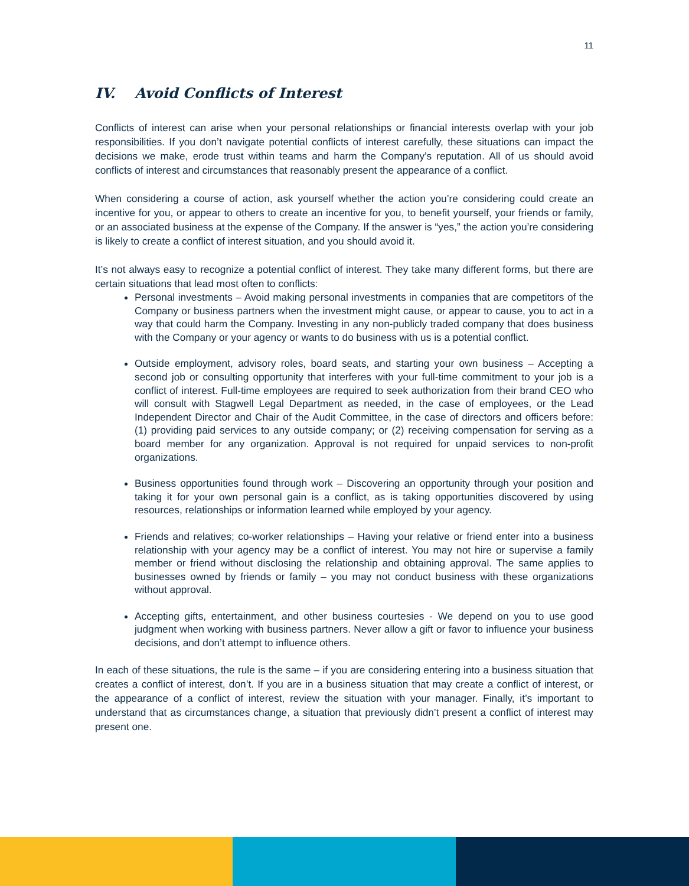11
IV. Avoid Conflicts of Interest
Conflicts of interest can arise when your personal relationships or financial interests overlap with your job responsibilities. If you don’t navigate potential conflicts of interest carefully, these situations can impact the decisions we make, erode trust within teams and harm the Company’s reputation. All of us should avoid conflicts of interest and circumstances that reasonably present the appearance of a conflict.
When considering a course of action, ask yourself whether the action you’re considering could create an incentive for you, or appear to others to create an incentive for you, to benefit yourself, your friends or family, or an associated business at the expense of the Company. If the answer is “yes,” the action you’re considering is likely to create a conflict of interest situation, and you should avoid it.
It’s not always easy to recognize a potential conflict of interest. They take many different forms, but there are certain situations that lead most often to conflicts:
Personal investments – Avoid making personal investments in companies that are competitors of the Company or business partners when the investment might cause, or appear to cause, you to act in a way that could harm the Company. Investing in any non-publicly traded company that does business with the Company or your agency or wants to do business with us is a potential conflict.
Outside employment, advisory roles, board seats, and starting your own business – Accepting a second job or consulting opportunity that interferes with your full-time commitment to your job is a conflict of interest. Full-time employees are required to seek authorization from their brand CEO who will consult with Stagwell Legal Department as needed, in the case of employees, or the Lead Independent Director and Chair of the Audit Committee, in the case of directors and officers before: (1) providing paid services to any outside company; or (2) receiving compensation for serving as a board member for any organization. Approval is not required for unpaid services to non-profit organizations.
Business opportunities found through work – Discovering an opportunity through your position and taking it for your own personal gain is a conflict, as is taking opportunities discovered by using resources, relationships or information learned while employed by your agency.
Friends and relatives; co-worker relationships – Having your relative or friend enter into a business relationship with your agency may be a conflict of interest. You may not hire or supervise a family member or friend without disclosing the relationship and obtaining approval. The same applies to businesses owned by friends or family – you may not conduct business with these organizations without approval.
Accepting gifts, entertainment, and other business courtesies - We depend on you to use good judgment when working with business partners. Never allow a gift or favor to influence your business decisions, and don’t attempt to influence others.
In each of these situations, the rule is the same – if you are considering entering into a business situation that creates a conflict of interest, don’t. If you are in a business situation that may create a conflict of interest, or the appearance of a conflict of interest, review the situation with your manager. Finally, it’s important to understand that as circumstances change, a situation that previously didn’t present a conflict of interest may present one.